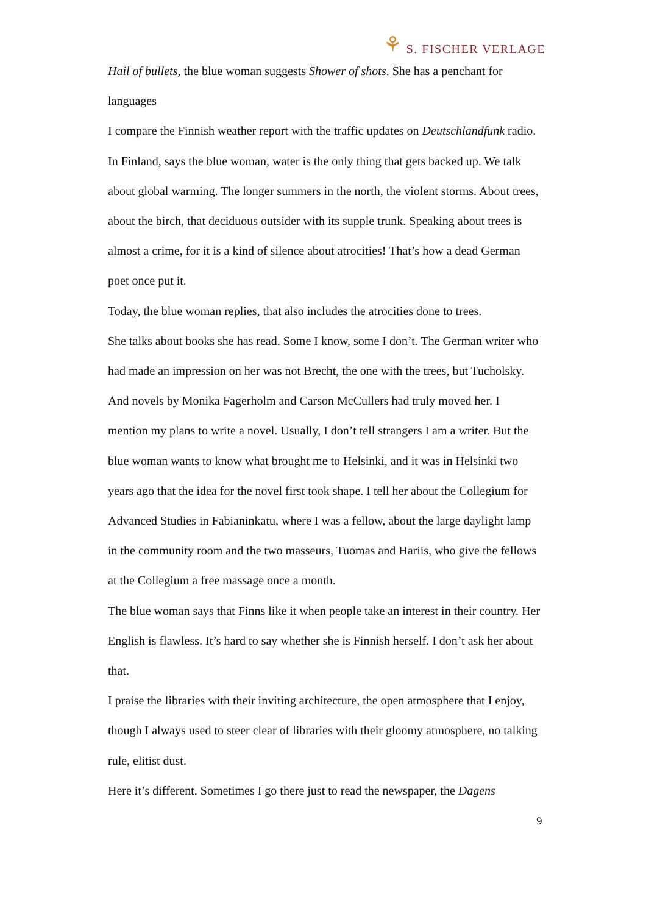⚘ S. FISCHER VERLAGE
Hail of bullets, the blue woman suggests Shower of shots. She has a penchant for languages
I compare the Finnish weather report with the traffic updates on Deutschlandfunk radio. In Finland, says the blue woman, water is the only thing that gets backed up. We talk about global warming. The longer summers in the north, the violent storms. About trees, about the birch, that deciduous outsider with its supple trunk. Speaking about trees is almost a crime, for it is a kind of silence about atrocities! That’s how a dead German poet once put it.
Today, the blue woman replies, that also includes the atrocities done to trees.
She talks about books she has read. Some I know, some I don’t. The German writer who had made an impression on her was not Brecht, the one with the trees, but Tucholsky. And novels by Monika Fagerholm and Carson McCullers had truly moved her. I mention my plans to write a novel. Usually, I don’t tell strangers I am a writer. But the blue woman wants to know what brought me to Helsinki, and it was in Helsinki two years ago that the idea for the novel first took shape. I tell her about the Collegium for Advanced Studies in Fabianinkatu, where I was a fellow, about the large daylight lamp in the community room and the two masseurs, Tuomas and Hariis, who give the fellows at the Collegium a free massage once a month.
The blue woman says that Finns like it when people take an interest in their country. Her English is flawless. It’s hard to say whether she is Finnish herself. I don’t ask her about that.
I praise the libraries with their inviting architecture, the open atmosphere that I enjoy, though I always used to steer clear of libraries with their gloomy atmosphere, no talking rule, elitist dust.
Here it’s different. Sometimes I go there just to read the newspaper, the Dagens
9